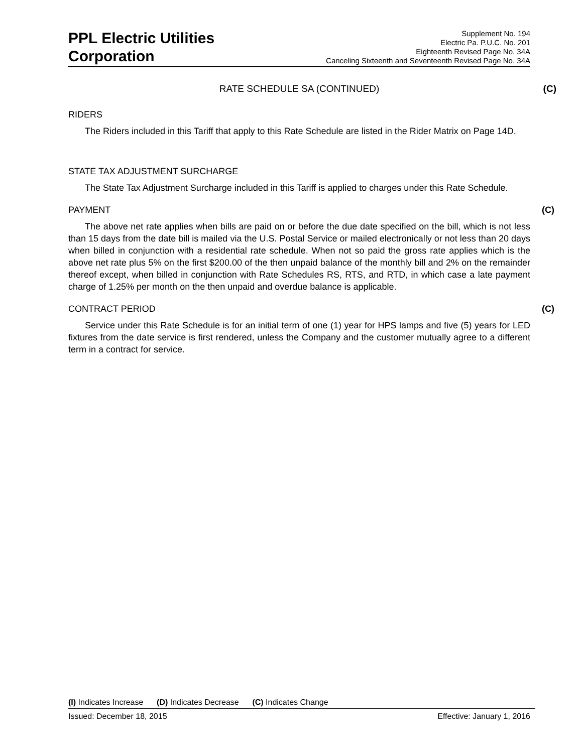PPL Electric Utilities
Corporation
Supplement No. 194
Electric Pa. P.U.C. No. 201
Eighteenth Revised Page No. 34A
Canceling Sixteenth and Seventeenth Revised Page No. 34A
RATE SCHEDULE SA (CONTINUED) (C)
RIDERS
The Riders included in this Tariff that apply to this Rate Schedule are listed in the Rider Matrix on Page 14D.
STATE TAX ADJUSTMENT SURCHARGE
The State Tax Adjustment Surcharge included in this Tariff is applied to charges under this Rate Schedule.
PAYMENT (C)
The above net rate applies when bills are paid on or before the due date specified on the bill, which is not less than 15 days from the date bill is mailed via the U.S. Postal Service or mailed electronically or not less than 20 days when billed in conjunction with a residential rate schedule. When not so paid the gross rate applies which is the above net rate plus 5% on the first $200.00 of the then unpaid balance of the monthly bill and 2% on the remainder thereof except, when billed in conjunction with Rate Schedules RS, RTS, and RTD, in which case a late payment charge of 1.25% per month on the then unpaid and overdue balance is applicable.
CONTRACT PERIOD (C)
Service under this Rate Schedule is for an initial term of one (1) year for HPS lamps and five (5) years for LED fixtures from the date service is first rendered, unless the Company and the customer mutually agree to a different term in a contract for service.
(I) Indicates Increase (D) Indicates Decrease (C) Indicates Change
Issued: December 18, 2015 Effective: January 1, 2016